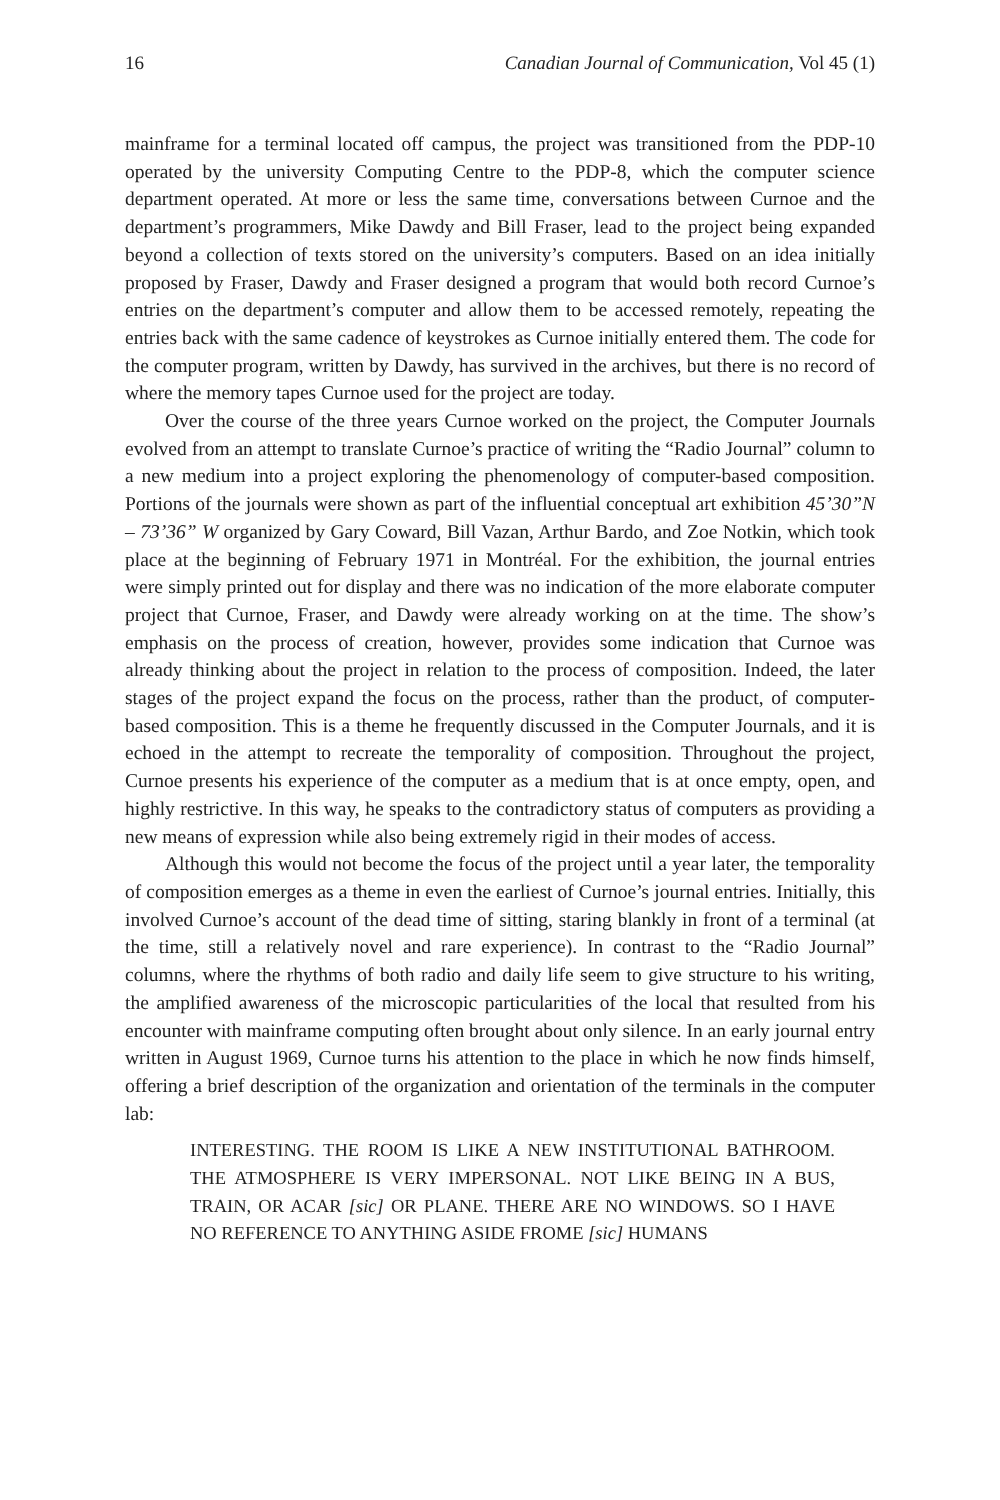16 Canadian Journal of Communication, Vol 45 (1)
mainframe for a terminal located off campus, the project was transitioned from the PDP-10 operated by the university Computing Centre to the PDP-8, which the computer science department operated. At more or less the same time, conversations between Curnoe and the department’s programmers, Mike Dawdy and Bill Fraser, lead to the project being expanded beyond a collection of texts stored on the university’s computers. Based on an idea initially proposed by Fraser, Dawdy and Fraser designed a program that would both record Curnoe’s entries on the department’s computer and allow them to be accessed remotely, repeating the entries back with the same cadence of keystrokes as Curnoe initially entered them. The code for the computer program, written by Dawdy, has survived in the archives, but there is no record of where the memory tapes Curnoe used for the project are today.
Over the course of the three years Curnoe worked on the project, the Computer Journals evolved from an attempt to translate Curnoe’s practice of writing the “Radio Journal” column to a new medium into a project exploring the phenomenology of computer-based composition. Portions of the journals were shown as part of the influential conceptual art exhibition 45’30”N – 73’36” W organized by Gary Coward, Bill Vazan, Arthur Bardo, and Zoe Notkin, which took place at the beginning of February 1971 in Montréal. For the exhibition, the journal entries were simply printed out for display and there was no indication of the more elaborate computer project that Curnoe, Fraser, and Dawdy were already working on at the time. The show’s emphasis on the process of creation, however, provides some indication that Curnoe was already thinking about the project in relation to the process of composition. Indeed, the later stages of the project expand the focus on the process, rather than the product, of computer-based composition. This is a theme he frequently discussed in the Computer Journals, and it is echoed in the attempt to recreate the temporality of composition. Throughout the project, Curnoe presents his experience of the computer as a medium that is at once empty, open, and highly restrictive. In this way, he speaks to the contradictory status of computers as providing a new means of expression while also being extremely rigid in their modes of access.
Although this would not become the focus of the project until a year later, the temporality of composition emerges as a theme in even the earliest of Curnoe’s journal entries. Initially, this involved Curnoe’s account of the dead time of sitting, staring blankly in front of a terminal (at the time, still a relatively novel and rare experience). In contrast to the “Radio Journal” columns, where the rhythms of both radio and daily life seem to give structure to his writing, the amplified awareness of the microscopic particularities of the local that resulted from his encounter with mainframe computing often brought about only silence. In an early journal entry written in August 1969, Curnoe turns his attention to the place in which he now finds himself, offering a brief description of the organization and orientation of the terminals in the computer lab:
INTERESTING. THE ROOM IS LIKE A NEW INSTITUTIONAL BATHROOM. THE ATMOSPHERE IS VERY IMPERSONAL. NOT LIKE BEING IN A BUS, TRAIN, OR ACAR [sic] OR PLANE. THERE ARE NO WINDOWS. SO I HAVE NO REFERENCE TO ANYTHING ASIDE FROME [sic] HUMANS